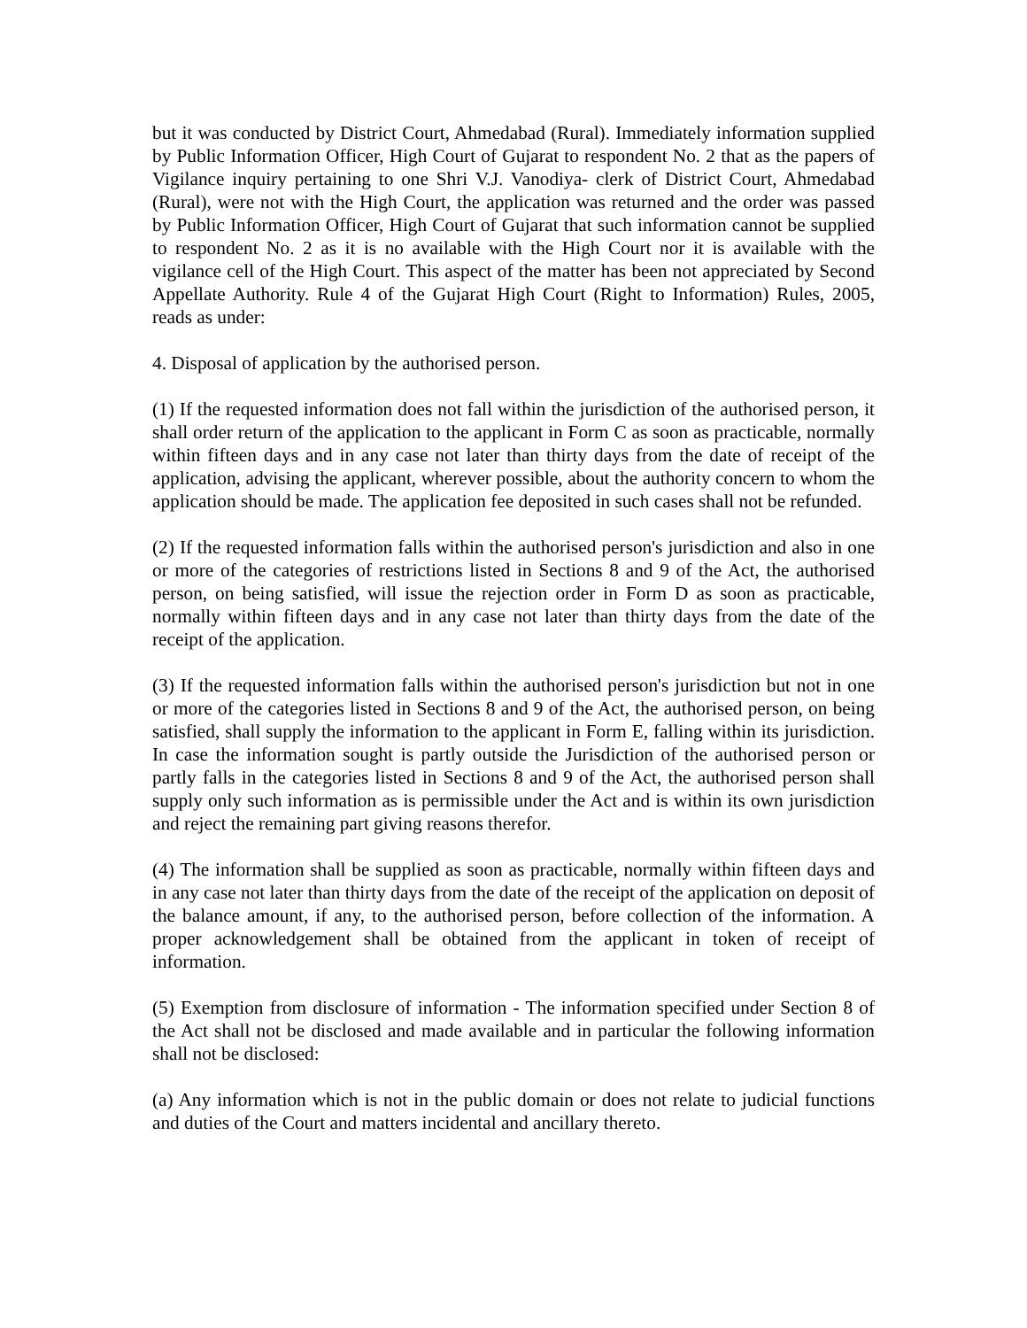but it was conducted by District Court, Ahmedabad (Rural). Immediately information supplied by Public Information Officer, High Court of Gujarat to respondent No. 2 that as the papers of Vigilance inquiry pertaining to one Shri V.J. Vanodiya- clerk of District Court, Ahmedabad (Rural), were not with the High Court, the application was returned and the order was passed by Public Information Officer, High Court of Gujarat that such information cannot be supplied to respondent No. 2 as it is no available with the High Court nor it is available with the vigilance cell of the High Court. This aspect of the matter has been not appreciated by Second Appellate Authority. Rule 4 of the Gujarat High Court (Right to Information) Rules, 2005, reads as under:
4. Disposal of application by the authorised person.
(1) If the requested information does not fall within the jurisdiction of the authorised person, it shall order return of the application to the applicant in Form C as soon as practicable, normally within fifteen days and in any case not later than thirty days from the date of receipt of the application, advising the applicant, wherever possible, about the authority concern to whom the application should be made. The application fee deposited in such cases shall not be refunded.
(2) If the requested information falls within the authorised person's jurisdiction and also in one or more of the categories of restrictions listed in Sections 8 and 9 of the Act, the authorised person, on being satisfied, will issue the rejection order in Form D as soon as practicable, normally within fifteen days and in any case not later than thirty days from the date of the receipt of the application.
(3) If the requested information falls within the authorised person's jurisdiction but not in one or more of the categories listed in Sections 8 and 9 of the Act, the authorised person, on being satisfied, shall supply the information to the applicant in Form E, falling within its jurisdiction. In case the information sought is partly outside the Jurisdiction of the authorised person or partly falls in the categories listed in Sections 8 and 9 of the Act, the authorised person shall supply only such information as is permissible under the Act and is within its own jurisdiction and reject the remaining part giving reasons therefor.
(4) The information shall be supplied as soon as practicable, normally within fifteen days and in any case not later than thirty days from the date of the receipt of the application on deposit of the balance amount, if any, to the authorised person, before collection of the information. A proper acknowledgement shall be obtained from the applicant in token of receipt of information.
(5) Exemption from disclosure of information - The information specified under Section 8 of the Act shall not be disclosed and made available and in particular the following information shall not be disclosed:
(a) Any information which is not in the public domain or does not relate to judicial functions and duties of the Court and matters incidental and ancillary thereto.